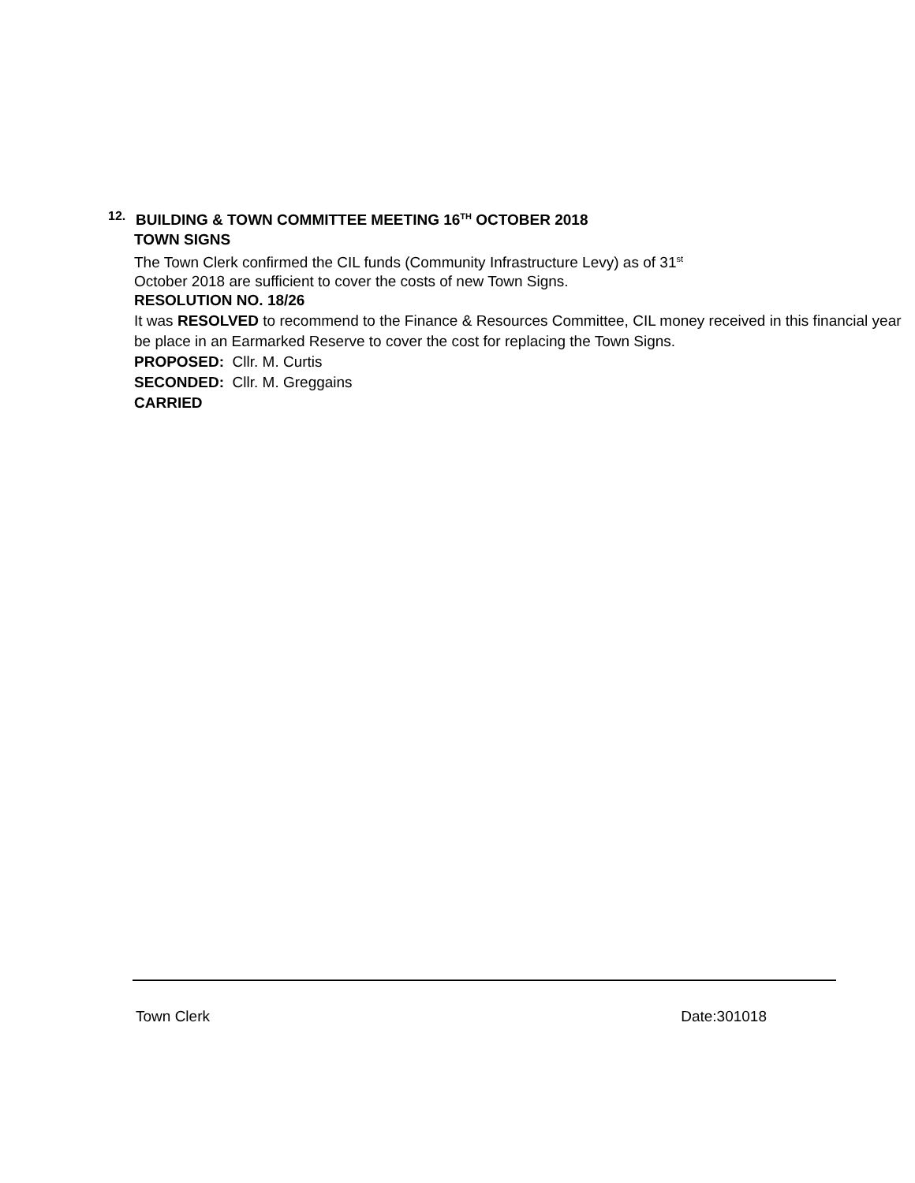12. BUILDING & TOWN COMMITTEE MEETING 16<sup>TH</sup> OCTOBER 2018
TOWN SIGNS
The Town Clerk confirmed the CIL funds (Community Infrastructure Levy) as of 31<sup>st</sup>
October 2018 are sufficient to cover the costs of new Town Signs.
RESOLUTION NO. 18/26
It was RESOLVED to recommend to the Finance & Resources Committee, CIL money received in this financial year be place in an Earmarked Reserve to cover the cost for replacing the Town Signs.
PROPOSED: Cllr. M. Curtis
SECONDED: Cllr. M. Greggains
CARRIED
Town Clerk Date:301018